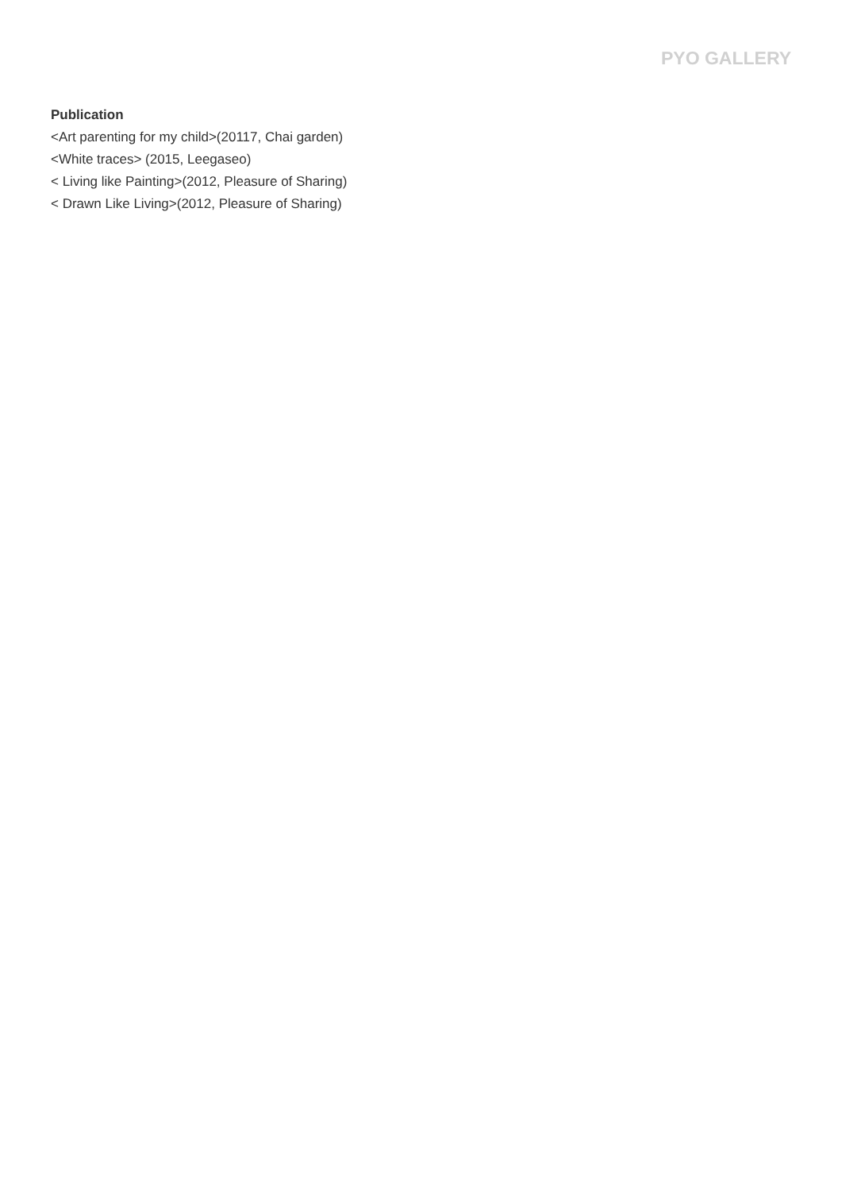PYO GALLERY
Publication
<Art parenting for my child>(20117, Chai garden)
<White traces> (2015, Leegaseo)
< Living like Painting>(2012, Pleasure of Sharing)
< Drawn Like Living>(2012, Pleasure of Sharing)